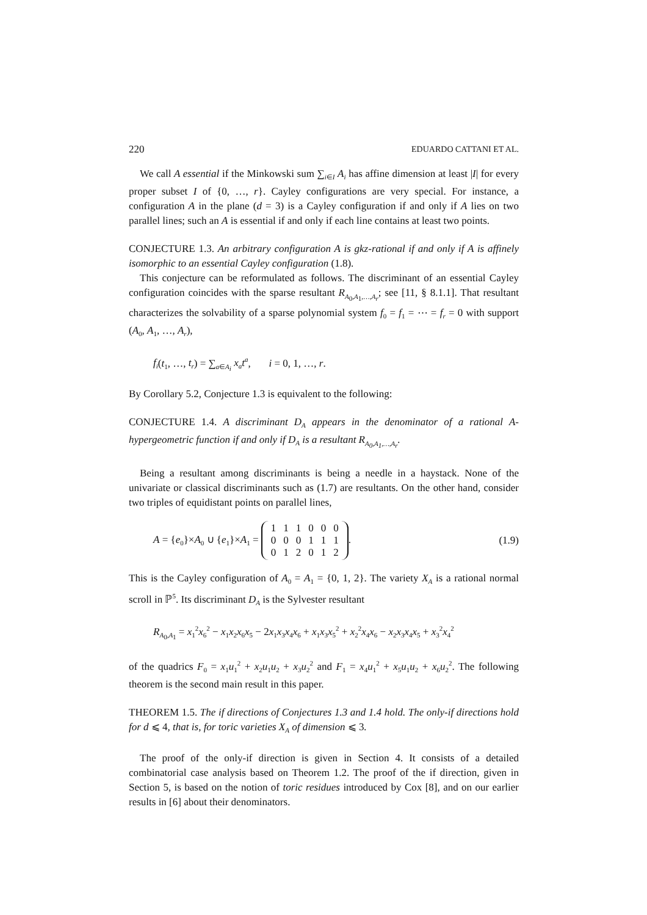220 EDUARDO CATTANI ET AL.
We call A essential if the Minkowski sum ∑<sub>i∈I</sub> A<sub>i</sub> has affine dimension at least |I| for every proper subset I of {0, …, r}. Cayley configurations are very special. For instance, a configuration A in the plane (d = 3) is a Cayley configuration if and only if A lies on two parallel lines; such an A is essential if and only if each line contains at least two points.
CONJECTURE 1.3. An arbitrary configuration A is gkz-rational if and only if A is affinely isomorphic to an essential Cayley configuration (1.8).
This conjecture can be reformulated as follows. The discriminant of an essential Cayley configuration coincides with the sparse resultant R<sub>A<sub>0</sub>,A<sub>1</sub>,…,A<sub>r</sub></sub>; see [11, § 8.1.1]. That resultant characterizes the solvability of a sparse polynomial system f<sub>0</sub> = f<sub>1</sub> = ⋯ = f<sub>r</sub> = 0 with support (A<sub>0</sub>, A<sub>1</sub>, …, A<sub>r</sub>),
f<sub>i</sub>(t<sub>1</sub>, …, t<sub>r</sub>) = ∑<sub>a∈A<sub>i</sub></sub> x<sub>a</sub>t<sup>a</sup>, i = 0, 1, …, r.
By Corollary 5.2, Conjecture 1.3 is equivalent to the following:
CONJECTURE 1.4. A discriminant D<sub>A</sub> appears in the denominator of a rational A-hypergeometric function if and only if D<sub>A</sub> is a resultant R<sub>A<sub>0</sub>,A<sub>1</sub>,…,A<sub>r</sub></sub>.
Being a resultant among discriminants is being a needle in a haystack. None of the univariate or classical discriminants such as (1.7) are resultants. On the other hand, consider two triples of equidistant points on parallel lines,
A = {e<sub>0</sub>}×A<sub>0</sub> ∪ {e<sub>1</sub>}×A<sub>1</sub> =
| 1 | 1 | 1 | 0 | 0 | 0 |
| 0 | 0 | 0 | 1 | 1 | 1 |
| 0 | 1 | 2 | 0 | 1 | 2 |
. (1.9)
This is the Cayley configuration of A<sub>0</sub> = A<sub>1</sub> = {0, 1, 2}. The variety X<sub>A</sub> is a rational normal scroll in ℙ<sup>5</sup>. Its discriminant D<sub>A</sub> is the Sylvester resultant
R<sub>A<sub>0</sub>,A<sub>1</sub></sub> = x<sub>1</sub><sup>2</sup>x<sub>6</sub><sup>2</sup> − x<sub>1</sub>x<sub>2</sub>x<sub>6</sub>x<sub>5</sub> − 2x<sub>1</sub>x<sub>3</sub>x<sub>4</sub>x<sub>6</sub> + x<sub>1</sub>x<sub>3</sub>x<sub>5</sub><sup>2</sup> + x<sub>2</sub><sup>2</sup>x<sub>4</sub>x<sub>6</sub> − x<sub>2</sub>x<sub>3</sub>x<sub>4</sub>x<sub>5</sub> + x<sub>3</sub><sup>2</sup>x<sub>4</sub><sup>2</sup>
of the quadrics F<sub>0</sub> = x<sub>1</sub>u<sub>1</sub><sup>2</sup> + x<sub>2</sub>u<sub>1</sub>u<sub>2</sub> + x<sub>3</sub>u<sub>2</sub><sup>2</sup> and F<sub>1</sub> = x<sub>4</sub>u<sub>1</sub><sup>2</sup> + x<sub>5</sub>u<sub>1</sub>u<sub>2</sub> + x<sub>6</sub>u<sub>2</sub><sup>2</sup>. The following theorem is the second main result in this paper.
THEOREM 1.5. The if directions of Conjectures 1.3 and 1.4 hold. The only-if directions hold for d ⩽ 4, that is, for toric varieties X<sub>A</sub> of dimension ⩽ 3.
The proof of the only-if direction is given in Section 4. It consists of a detailed combinatorial case analysis based on Theorem 1.2. The proof of the if direction, given in Section 5, is based on the notion of toric residues introduced by Cox [8], and on our earlier results in [6] about their denominators.